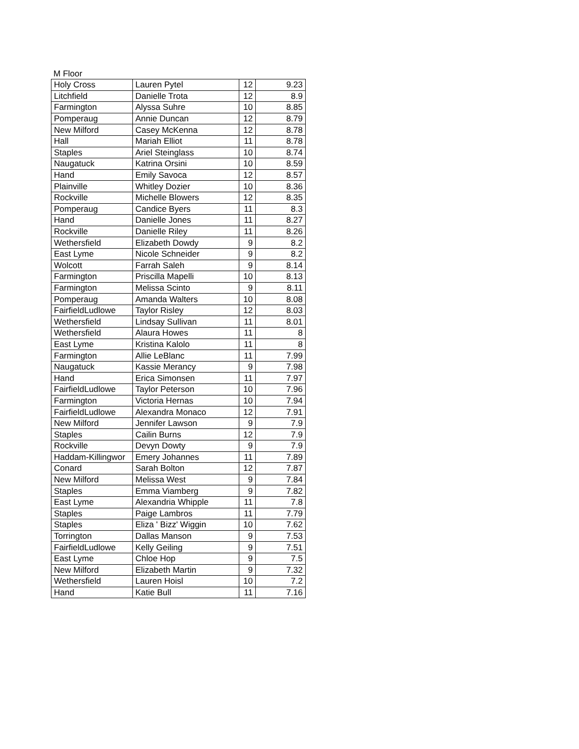M Floor
| Holy Cross | Lauren Pytel | 12 | 9.23 |
| Litchfield | Danielle Trota | 12 | 8.9 |
| Farmington | Alyssa Suhre | 10 | 8.85 |
| Pomperaug | Annie Duncan | 12 | 8.79 |
| New Milford | Casey McKenna | 12 | 8.78 |
| Hall | Mariah Elliot | 11 | 8.78 |
| Staples | Ariel Steinglass | 10 | 8.74 |
| Naugatuck | Katrina Orsini | 10 | 8.59 |
| Hand | Emily Savoca | 12 | 8.57 |
| Plainville | Whitley Dozier | 10 | 8.36 |
| Rockville | Michelle Blowers | 12 | 8.35 |
| Pomperaug | Candice Byers | 11 | 8.3 |
| Hand | Danielle Jones | 11 | 8.27 |
| Rockville | Danielle Riley | 11 | 8.26 |
| Wethersfield | Elizabeth Dowdy | 9 | 8.2 |
| East Lyme | Nicole Schneider | 9 | 8.2 |
| Wolcott | Farrah Saleh | 9 | 8.14 |
| Farmington | Priscilla Mapelli | 10 | 8.13 |
| Farmington | Melissa Scinto | 9 | 8.11 |
| Pomperaug | Amanda Walters | 10 | 8.08 |
| FairfieldLudlowe | Taylor Risley | 12 | 8.03 |
| Wethersfield | Lindsay Sullivan | 11 | 8.01 |
| Wethersfield | Alaura Howes | 11 | 8 |
| East Lyme | Kristina Kalolo | 11 | 8 |
| Farmington | Allie LeBlanc | 11 | 7.99 |
| Naugatuck | Kassie Merancy | 9 | 7.98 |
| Hand | Erica Simonsen | 11 | 7.97 |
| FairfieldLudlowe | Taylor Peterson | 10 | 7.96 |
| Farmington | Victoria Hernas | 10 | 7.94 |
| FairfieldLudlowe | Alexandra Monaco | 12 | 7.91 |
| New Milford | Jennifer Lawson | 9 | 7.9 |
| Staples | Cailin Burns | 12 | 7.9 |
| Rockville | Devyn Dowty | 9 | 7.9 |
| Haddam-Killingwor | Emery Johannes | 11 | 7.89 |
| Conard | Sarah Bolton | 12 | 7.87 |
| New Milford | Melissa West | 9 | 7.84 |
| Staples | Emma Viamberg | 9 | 7.82 |
| East Lyme | Alexandria Whipple | 11 | 7.8 |
| Staples | Paige Lambros | 11 | 7.79 |
| Staples | Eliza ' Bizz' Wiggin | 10 | 7.62 |
| Torrington | Dallas Manson | 9 | 7.53 |
| FairfieldLudlowe | Kelly Geiling | 9 | 7.51 |
| East Lyme | Chloe Hop | 9 | 7.5 |
| New Milford | Elizabeth Martin | 9 | 7.32 |
| Wethersfield | Lauren Hoisl | 10 | 7.2 |
| Hand | Katie Bull | 11 | 7.16 |